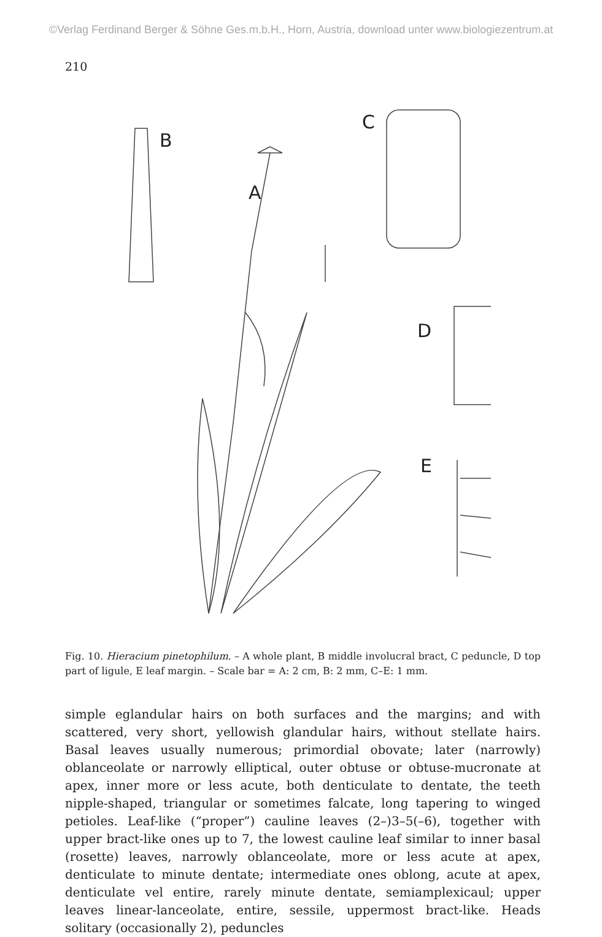©Verlag Ferdinand Berger & Söhne Ges.m.b.H., Horn, Austria, download unter www.biologiezentrum.at
210
B
A
C
D
E
Fig. 10. Hieracium pinetophilum. – A whole plant, B middle involucral bract, C peduncle, D top part of ligule, E leaf margin. – Scale bar = A: 2 cm, B: 2 mm, C–E: 1 mm.
simple eglandular hairs on both surfaces and the margins; and with scattered, very short, yellowish glandular hairs, without stellate hairs. Basal leaves usually numerous; primordial obovate; later (narrowly) oblanceolate or narrowly elliptical, outer obtuse or obtuse-mucronate at apex, inner more or less acute, both denticulate to dentate, the teeth nipple-shaped, triangular or sometimes falcate, long tapering to winged petioles. Leaf-like (“proper”) cauline leaves (2–)3–5(–6), together with upper bract-like ones up to 7, the lowest cauline leaf similar to inner basal (rosette) leaves, narrowly oblanceolate, more or less acute at apex, denticulate to minute dentate; intermediate ones oblong, acute at apex, denticulate vel entire, rarely minute dentate, semiamplexicaul; upper leaves linear-lanceolate, entire, sessile, uppermost bract-like. Heads solitary (occasionally 2), peduncles